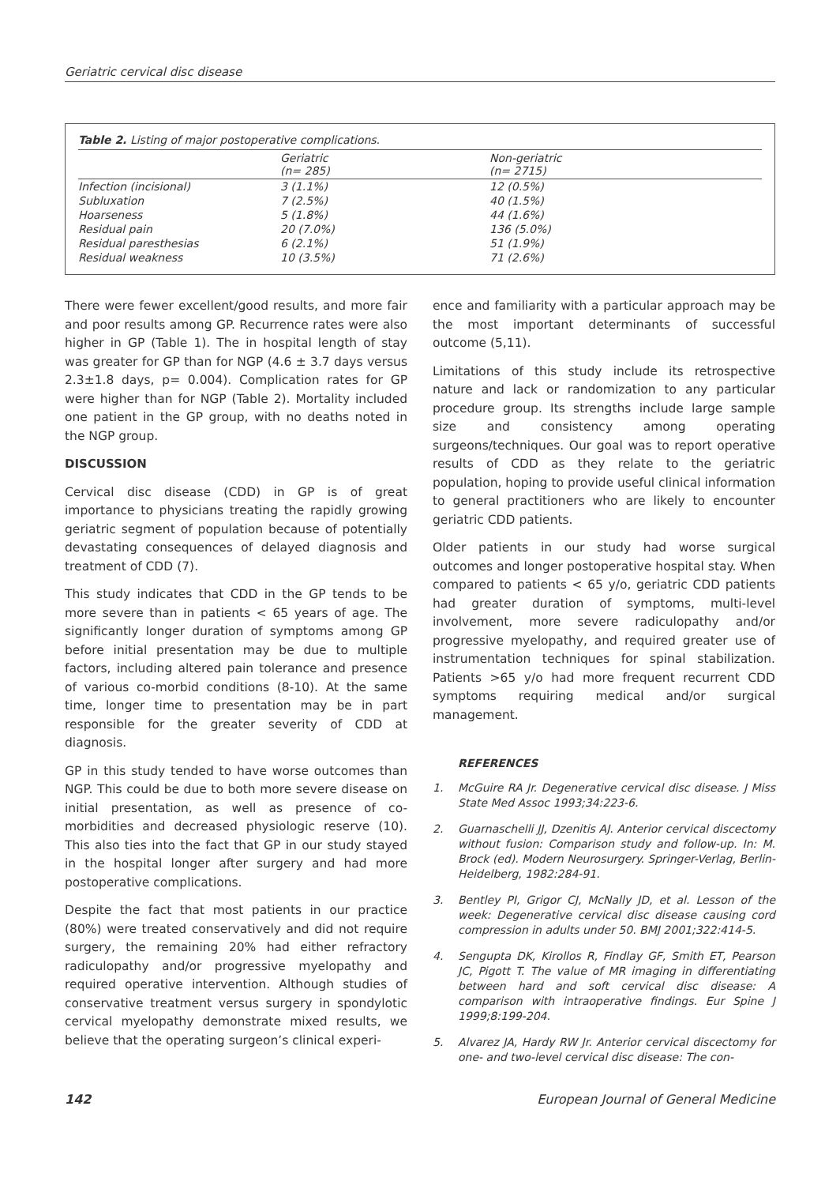Geriatric cervical disc disease
Table 2. Listing of major postoperative complications.
| | Geriatric (n= 285) | Non-geriatric (n= 2715) |
| --- | --- | --- |
| Infection (incisional) | 3 (1.1%) | 12 (0.5%) |
| Subluxation | 7 (2.5%) | 40 (1.5%) |
| Hoarseness | 5 (1.8%) | 44 (1.6%) |
| Residual pain | 20 (7.0%) | 136 (5.0%) |
| Residual paresthesias | 6 (2.1%) | 51 (1.9%) |
| Residual weakness | 10 (3.5%) | 71 (2.6%) |
There were fewer excellent/good results, and more fair and poor results among GP. Recurrence rates were also higher in GP (Table 1). The in hospital length of stay was greater for GP than for NGP (4.6 ± 3.7 days versus 2.3±1.8 days, p= 0.004). Complication rates for GP were higher than for NGP (Table 2). Mortality included one patient in the GP group, with no deaths noted in the NGP group.
DISCUSSION
Cervical disc disease (CDD) in GP is of great importance to physicians treating the rapidly growing geriatric segment of population because of potentially devastating consequences of delayed diagnosis and treatment of CDD (7).
This study indicates that CDD in the GP tends to be more severe than in patients < 65 years of age. The significantly longer duration of symptoms among GP before initial presentation may be due to multiple factors, including altered pain tolerance and presence of various co-morbid conditions (8-10). At the same time, longer time to presentation may be in part responsible for the greater severity of CDD at diagnosis.
GP in this study tended to have worse outcomes than NGP. This could be due to both more severe disease on initial presentation, as well as presence of co-morbidities and decreased physiologic reserve (10). This also ties into the fact that GP in our study stayed in the hospital longer after surgery and had more postoperative complications.
Despite the fact that most patients in our practice (80%) were treated conservatively and did not require surgery, the remaining 20% had either refractory radiculopathy and/or progressive myelopathy and required operative intervention. Although studies of conservative treatment versus surgery in spondylotic cervical myelopathy demonstrate mixed results, we believe that the operating surgeon’s clinical experi-
ence and familiarity with a particular approach may be the most important determinants of successful outcome (5,11).
Limitations of this study include its retrospective nature and lack or randomization to any particular procedure group. Its strengths include large sample size and consistency among operating surgeons/techniques. Our goal was to report operative results of CDD as they relate to the geriatric population, hoping to provide useful clinical information to general practitioners who are likely to encounter geriatric CDD patients.
Older patients in our study had worse surgical outcomes and longer postoperative hospital stay. When compared to patients < 65 y/o, geriatric CDD patients had greater duration of symptoms, multi-level involvement, more severe radiculopathy and/or progressive myelopathy, and required greater use of instrumentation techniques for spinal stabilization. Patients >65 y/o had more frequent recurrent CDD symptoms requiring medical and/or surgical management.
REFERENCES
1. McGuire RA Jr. Degenerative cervical disc disease. J Miss State Med Assoc 1993;34:223-6.
2. Guarnaschelli JJ, Dzenitis AJ. Anterior cervical discectomy without fusion: Comparison study and follow-up. In: M. Brock (ed). Modern Neurosurgery. Springer-Verlag, Berlin-Heidelberg, 1982:284-91.
3. Bentley PI, Grigor CJ, McNally JD, et al. Lesson of the week: Degenerative cervical disc disease causing cord compression in adults under 50. BMJ 2001;322:414-5.
4. Sengupta DK, Kirollos R, Findlay GF, Smith ET, Pearson JC, Pigott T. The value of MR imaging in differentiating between hard and soft cervical disc disease: A comparison with intraoperative findings. Eur Spine J 1999;8:199-204.
5. Alvarez JA, Hardy RW Jr. Anterior cervical discectomy for one- and two-level cervical disc disease: The con-
142 European Journal of General Medicine